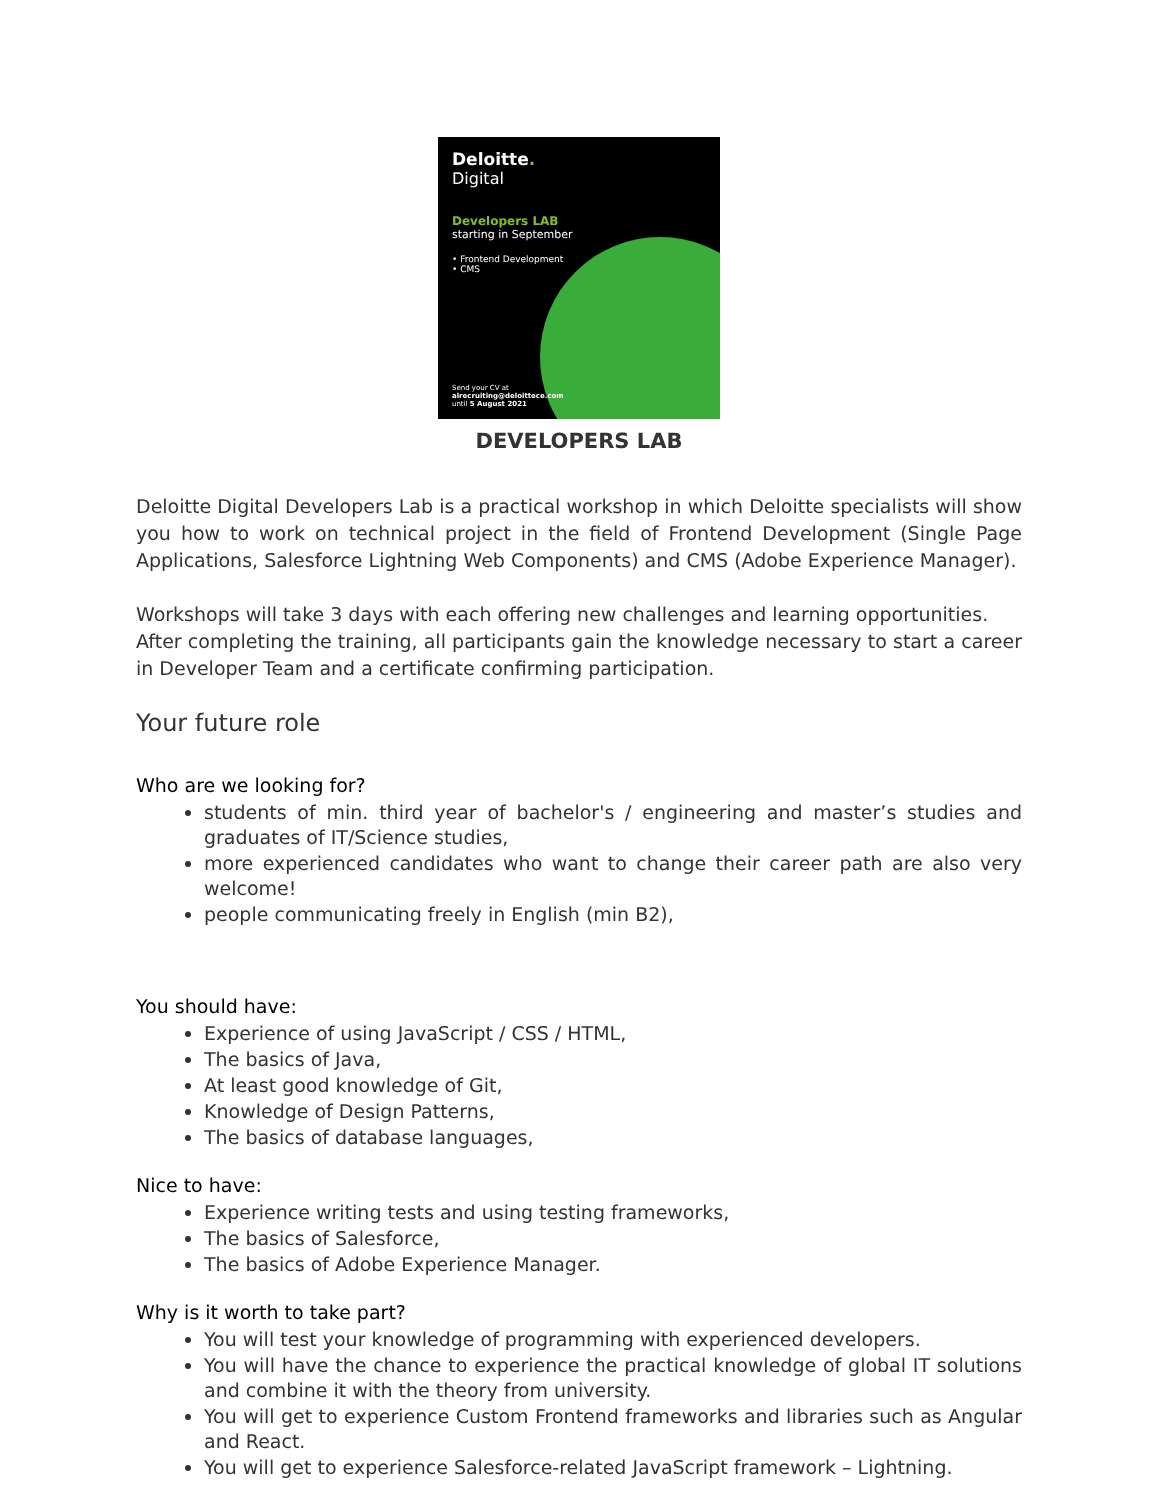Deloitte.
Digital
Developers LAB
starting in September
• Frontend Development
• CMS
Send your CV at
alrecruiting@deloittece.com
until 5 August 2021
DEVELOPERS LAB
Deloitte Digital Developers Lab is a practical workshop in which Deloitte specialists will show you how to work on technical project in the field of Frontend Development (Single Page Applications, Salesforce Lightning Web Components) and CMS (Adobe Experience Manager).
Workshops will take 3 days with each offering new challenges and learning opportunities.
After completing the training, all participants gain the knowledge necessary to start a career in Developer Team and a certificate confirming participation.
Your future role
Who are we looking for?
students of min. third year of bachelor's / engineering and master’s studies and graduates of IT/Science studies,
more experienced candidates who want to change their career path are also very welcome!
people communicating freely in English (min B2),
You should have:
Experience of using JavaScript / CSS / HTML,
The basics of Java,
At least good knowledge of Git,
Knowledge of Design Patterns,
The basics of database languages,
Nice to have:
Experience writing tests and using testing frameworks,
The basics of Salesforce,
The basics of Adobe Experience Manager.
Why is it worth to take part?
You will test your knowledge of programming with experienced developers.
You will have the chance to experience the practical knowledge of global IT solutions and combine it with the theory from university.
You will get to experience Custom Frontend frameworks and libraries such as Angular and React.
You will get to experience Salesforce-related JavaScript framework – Lightning.